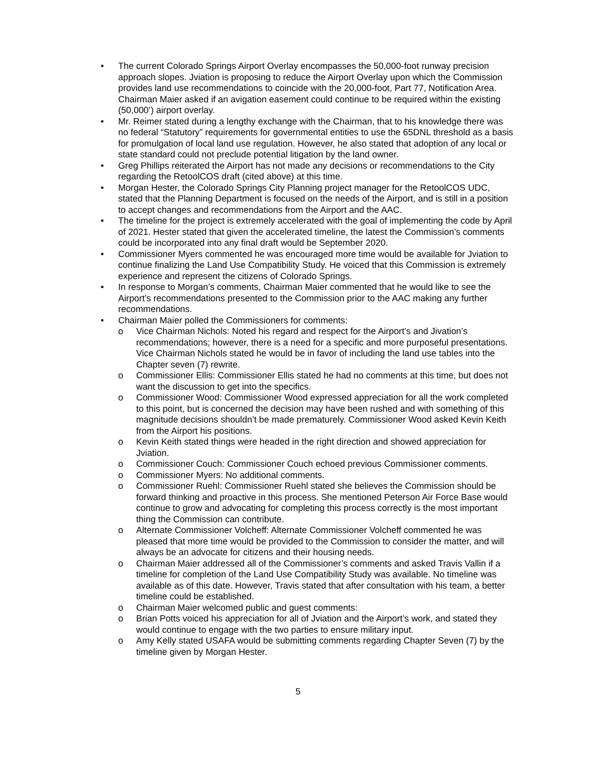• The current Colorado Springs Airport Overlay encompasses the 50,000-foot runway precision approach slopes. Jviation is proposing to reduce the Airport Overlay upon which the Commission provides land use recommendations to coincide with the 20,000-foot, Part 77, Notification Area. Chairman Maier asked if an avigation easement could continue to be required within the existing (50,000’) airport overlay.
• Mr. Reimer stated during a lengthy exchange with the Chairman, that to his knowledge there was no federal “Statutory” requirements for governmental entities to use the 65DNL threshold as a basis for promulgation of local land use regulation. However, he also stated that adoption of any local or state standard could not preclude potential litigation by the land owner.
• Greg Phillips reiterated the Airport has not made any decisions or recommendations to the City regarding the RetoolCOS draft (cited above) at this time.
• Morgan Hester, the Colorado Springs City Planning project manager for the RetoolCOS UDC, stated that the Planning Department is focused on the needs of the Airport, and is still in a position to accept changes and recommendations from the Airport and the AAC.
• The timeline for the project is extremely accelerated with the goal of implementing the code by April of 2021. Hester stated that given the accelerated timeline, the latest the Commission’s comments could be incorporated into any final draft would be September 2020.
• Commissioner Myers commented he was encouraged more time would be available for Jviation to continue finalizing the Land Use Compatibility Study. He voiced that this Commission is extremely experience and represent the citizens of Colorado Springs.
• In response to Morgan’s comments, Chairman Maier commented that he would like to see the Airport’s recommendations presented to the Commission prior to the AAC making any further recommendations.
• Chairman Maier polled the Commissioners for comments:
o Vice Chairman Nichols: Noted his regard and respect for the Airport’s and Jivation’s recommendations; however, there is a need for a specific and more purposeful presentations. Vice Chairman Nichols stated he would be in favor of including the land use tables into the Chapter seven (7) rewrite.
o Commissioner Ellis: Commissioner Ellis stated he had no comments at this time, but does not want the discussion to get into the specifics.
o Commissioner Wood: Commissioner Wood expressed appreciation for all the work completed to this point, but is concerned the decision may have been rushed and with something of this magnitude decisions shouldn’t be made prematurely. Commissioner Wood asked Kevin Keith from the Airport his positions.
o Kevin Keith stated things were headed in the right direction and showed appreciation for Jviation.
o Commissioner Couch: Commissioner Couch echoed previous Commissioner comments.
o Commissioner Myers: No additional comments.
o Commissioner Ruehl: Commissioner Ruehl stated she believes the Commission should be forward thinking and proactive in this process. She mentioned Peterson Air Force Base would continue to grow and advocating for completing this process correctly is the most important thing the Commission can contribute.
o Alternate Commissioner Volcheff: Alternate Commissioner Volcheff commented he was pleased that more time would be provided to the Commission to consider the matter, and will always be an advocate for citizens and their housing needs.
o Chairman Maier addressed all of the Commissioner’s comments and asked Travis Vallin if a timeline for completion of the Land Use Compatibility Study was available. No timeline was available as of this date. However, Travis stated that after consultation with his team, a better timeline could be established.
o Chairman Maier welcomed public and guest comments:
o Brian Potts voiced his appreciation for all of Jviation and the Airport’s work, and stated they would continue to engage with the two parties to ensure military input.
o Amy Kelly stated USAFA would be submitting comments regarding Chapter Seven (7) by the timeline given by Morgan Hester.
5